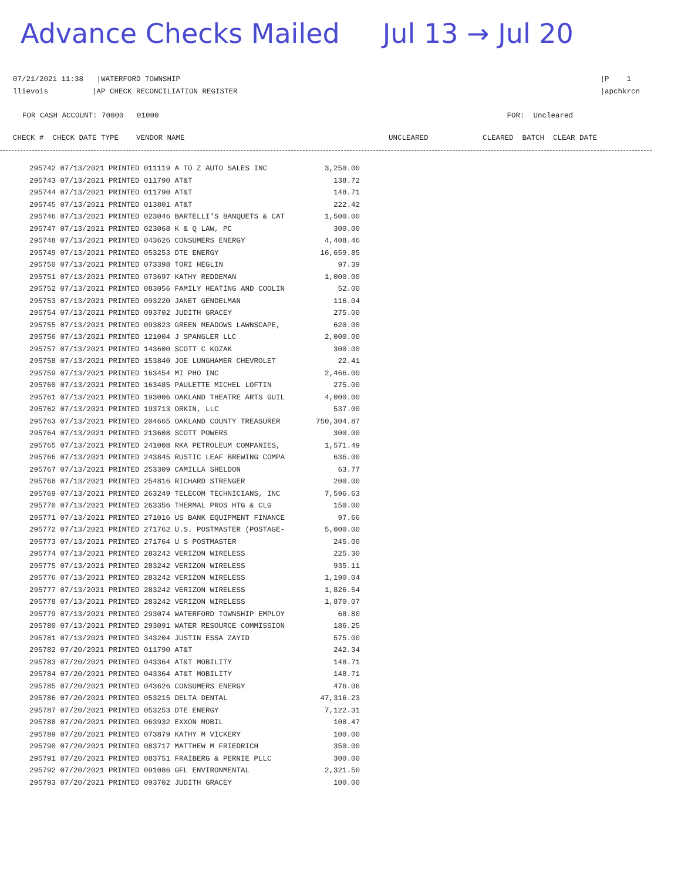Advance Checks Mailed Jul 13 → Jul 20
07/21/2021 11:38 |WATERFORD TOWNSHIP
llievois |AP CHECK RECONCILIATION REGISTER
|P 1
|apchkrcn
FOR CASH ACCOUNT: 70000 01000
FOR: Uncleared
CHECK # CHECK DATE TYPE VENDOR NAME UNCLEARED CLEARED BATCH CLEAR DATE
| 295742 07/13/2021 PRINTED 011119 A TO Z AUTO SALES INC | 3,250.00 |
| 295743 07/13/2021 PRINTED 011790 AT&T | 138.72 |
| 295744 07/13/2021 PRINTED 011790 AT&T | 148.71 |
| 295745 07/13/2021 PRINTED 013801 AT&T | 222.42 |
| 295746 07/13/2021 PRINTED 023046 BARTELLI'S BANQUETS & CAT | 1,500.00 |
| 295747 07/13/2021 PRINTED 023068 K & Q LAW, PC | 300.00 |
| 295748 07/13/2021 PRINTED 043626 CONSUMERS ENERGY | 4,408.46 |
| 295749 07/13/2021 PRINTED 053253 DTE ENERGY | 16,659.85 |
| 295750 07/13/2021 PRINTED 073398 TORI HEGLIN | 97.39 |
| 295751 07/13/2021 PRINTED 073697 KATHY REDDEMAN | 1,000.00 |
| 295752 07/13/2021 PRINTED 083056 FAMILY HEATING AND COOLIN | 52.00 |
| 295753 07/13/2021 PRINTED 093220 JANET GENDELMAN | 116.04 |
| 295754 07/13/2021 PRINTED 093702 JUDITH GRACEY | 275.00 |
| 295755 07/13/2021 PRINTED 093823 GREEN MEADOWS LAWNSCAPE, | 620.00 |
| 295756 07/13/2021 PRINTED 121004 J SPANGLER LLC | 2,000.00 |
| 295757 07/13/2021 PRINTED 143600 SCOTT C KOZAK | 300.00 |
| 295758 07/13/2021 PRINTED 153840 JOE LUNGHAMER CHEVROLET | 22.41 |
| 295759 07/13/2021 PRINTED 163454 MI PHO INC | 2,466.00 |
| 295760 07/13/2021 PRINTED 163485 PAULETTE MICHEL LOFTIN | 275.00 |
| 295761 07/13/2021 PRINTED 193006 OAKLAND THEATRE ARTS GUIL | 4,000.00 |
| 295762 07/13/2021 PRINTED 193713 ORKIN, LLC | 537.00 |
| 295763 07/13/2021 PRINTED 204665 OAKLAND COUNTY TREASURER | 750,304.87 |
| 295764 07/13/2021 PRINTED 213608 SCOTT POWERS | 300.00 |
| 295765 07/13/2021 PRINTED 241008 RKA PETROLEUM COMPANIES, | 1,571.49 |
| 295766 07/13/2021 PRINTED 243845 RUSTIC LEAF BREWING COMPA | 636.00 |
| 295767 07/13/2021 PRINTED 253309 CAMILLA SHELDON | 63.77 |
| 295768 07/13/2021 PRINTED 254816 RICHARD STRENGER | 200.00 |
| 295769 07/13/2021 PRINTED 263249 TELECOM TECHNICIANS, INC | 7,596.63 |
| 295770 07/13/2021 PRINTED 263356 THERMAL PROS HTG & CLG | 150.00 |
| 295771 07/13/2021 PRINTED 271016 US BANK EQUIPMENT FINANCE | 97.66 |
| 295772 07/13/2021 PRINTED 271762 U.S. POSTMASTER (POSTAGE- | 5,000.00 |
| 295773 07/13/2021 PRINTED 271764 U S POSTMASTER | 245.00 |
| 295774 07/13/2021 PRINTED 283242 VERIZON WIRELESS | 225.30 |
| 295775 07/13/2021 PRINTED 283242 VERIZON WIRELESS | 935.11 |
| 295776 07/13/2021 PRINTED 283242 VERIZON WIRELESS | 1,190.04 |
| 295777 07/13/2021 PRINTED 283242 VERIZON WIRELESS | 1,826.54 |
| 295778 07/13/2021 PRINTED 283242 VERIZON WIRELESS | 1,870.07 |
| 295779 07/13/2021 PRINTED 293074 WATERFORD TOWNSHIP EMPLOY | 68.80 |
| 295780 07/13/2021 PRINTED 293091 WATER RESOURCE COMMISSION | 186.25 |
| 295781 07/13/2021 PRINTED 343204 JUSTIN ESSA ZAYID | 575.00 |
| 295782 07/20/2021 PRINTED 011790 AT&T | 242.34 |
| 295783 07/20/2021 PRINTED 043364 AT&T MOBILITY | 148.71 |
| 295784 07/20/2021 PRINTED 043364 AT&T MOBILITY | 148.71 |
| 295785 07/20/2021 PRINTED 043626 CONSUMERS ENERGY | 476.06 |
| 295786 07/20/2021 PRINTED 053215 DELTA DENTAL | 47,316.23 |
| 295787 07/20/2021 PRINTED 053253 DTE ENERGY | 7,122.31 |
| 295788 07/20/2021 PRINTED 063932 EXXON MOBIL | 108.47 |
| 295789 07/20/2021 PRINTED 073879 KATHY M VICKERY | 100.00 |
| 295790 07/20/2021 PRINTED 083717 MATTHEW M FRIEDRICH | 350.00 |
| 295791 07/20/2021 PRINTED 083751 FRAIBERG & PERNIE PLLC | 300.00 |
| 295792 07/20/2021 PRINTED 091086 GFL ENVIRONMENTAL | 2,321.50 |
| 295793 07/20/2021 PRINTED 093702 JUDITH GRACEY | 100.00 |